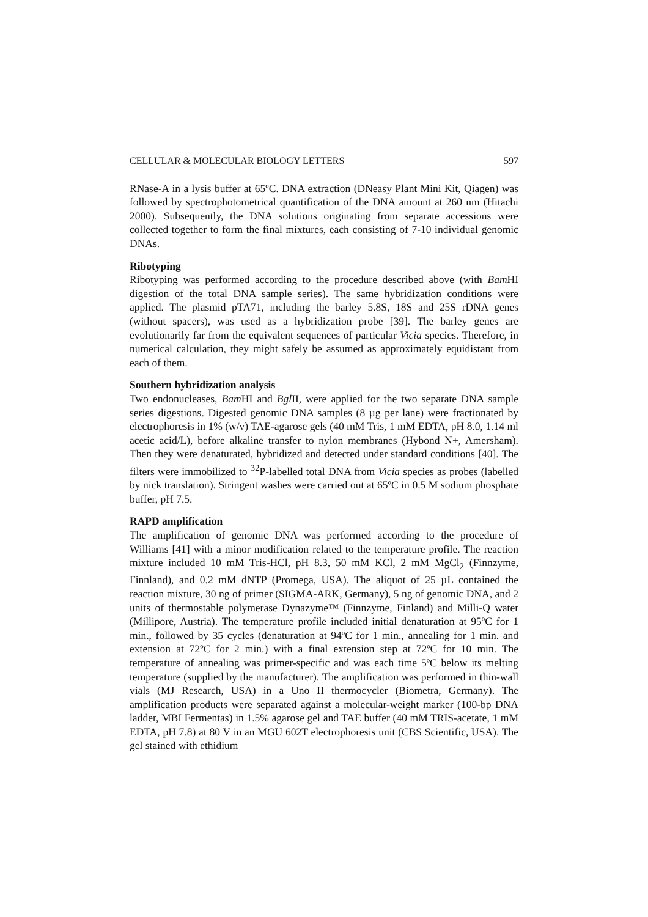CELLULAR & MOLECULAR BIOLOGY LETTERS 597
RNase-A in a lysis buffer at 65ºC. DNA extraction (DNeasy Plant Mini Kit, Qiagen) was followed by spectrophotometrical quantification of the DNA amount at 260 nm (Hitachi 2000). Subsequently, the DNA solutions originating from separate accessions were collected together to form the final mixtures, each consisting of 7-10 individual genomic DNAs.
Ribotyping
Ribotyping was performed according to the procedure described above (with Bam HI digestion of the total DNA sample series). The same hybridization conditions were applied. The plasmid pTA71, including the barley 5.8S, 18S and 25S rDNA genes (without spacers), was used as a hybridization probe [39]. The barley genes are evolutionarily far from the equivalent sequences of particular Vicia species. Therefore, in numerical calculation, they might safely be assumed as approximately equidistant from each of them.
Southern hybridization analysis
Two endonucleases, Bam HI and Bgl II, were applied for the two separate DNA sample series digestions. Digested genomic DNA samples (8 µg per lane) were fractionated by electrophoresis in 1% (w/v) TAE-agarose gels (40 mM Tris, 1 mM EDTA, pH 8.0, 1.14 ml acetic acid/L), before alkaline transfer to nylon membranes (Hybond N+, Amersham). Then they were denaturated, hybridized and detected under standard conditions [40]. The filters were immobilized to <sup>32</sup>P-labelled total DNA from Vicia species as probes (labelled by nick translation). Stringent washes were carried out at 65ºC in 0.5 M sodium phosphate buffer, pH 7.5.
RAPD amplification
The amplification of genomic DNA was performed according to the procedure of Williams [41] with a minor modification related to the temperature profile. The reaction mixture included 10 mM Tris-HCl, pH 8.3, 50 mM KCl, 2 mM MgCl<sub>2</sub> (Finnzyme, Finnland), and 0.2 mM dNTP (Promega, USA). The aliquot of 25 µL contained the reaction mixture, 30 ng of primer (SIGMA-ARK, Germany), 5 ng of genomic DNA, and 2 units of thermostable polymerase Dynazyme™ (Finnzyme, Finland) and Milli-Q water (Millipore, Austria). The temperature profile included initial denaturation at 95ºC for 1 min., followed by 35 cycles (denaturation at 94ºC for 1 min., annealing for 1 min. and extension at 72ºC for 2 min.) with a final extension step at 72ºC for 10 min. The temperature of annealing was primer-specific and was each time 5ºC below its melting temperature (supplied by the manufacturer). The amplification was performed in thin-wall vials (MJ Research, USA) in a Uno II thermocycler (Biometra, Germany). The amplification products were separated against a molecular-weight marker (100-bp DNA ladder, MBI Fermentas) in 1.5% agarose gel and TAE buffer (40 mM TRIS-acetate, 1 mM EDTA, pH 7.8) at 80 V in an MGU 602T electrophoresis unit (CBS Scientific, USA). The gel stained with ethidium